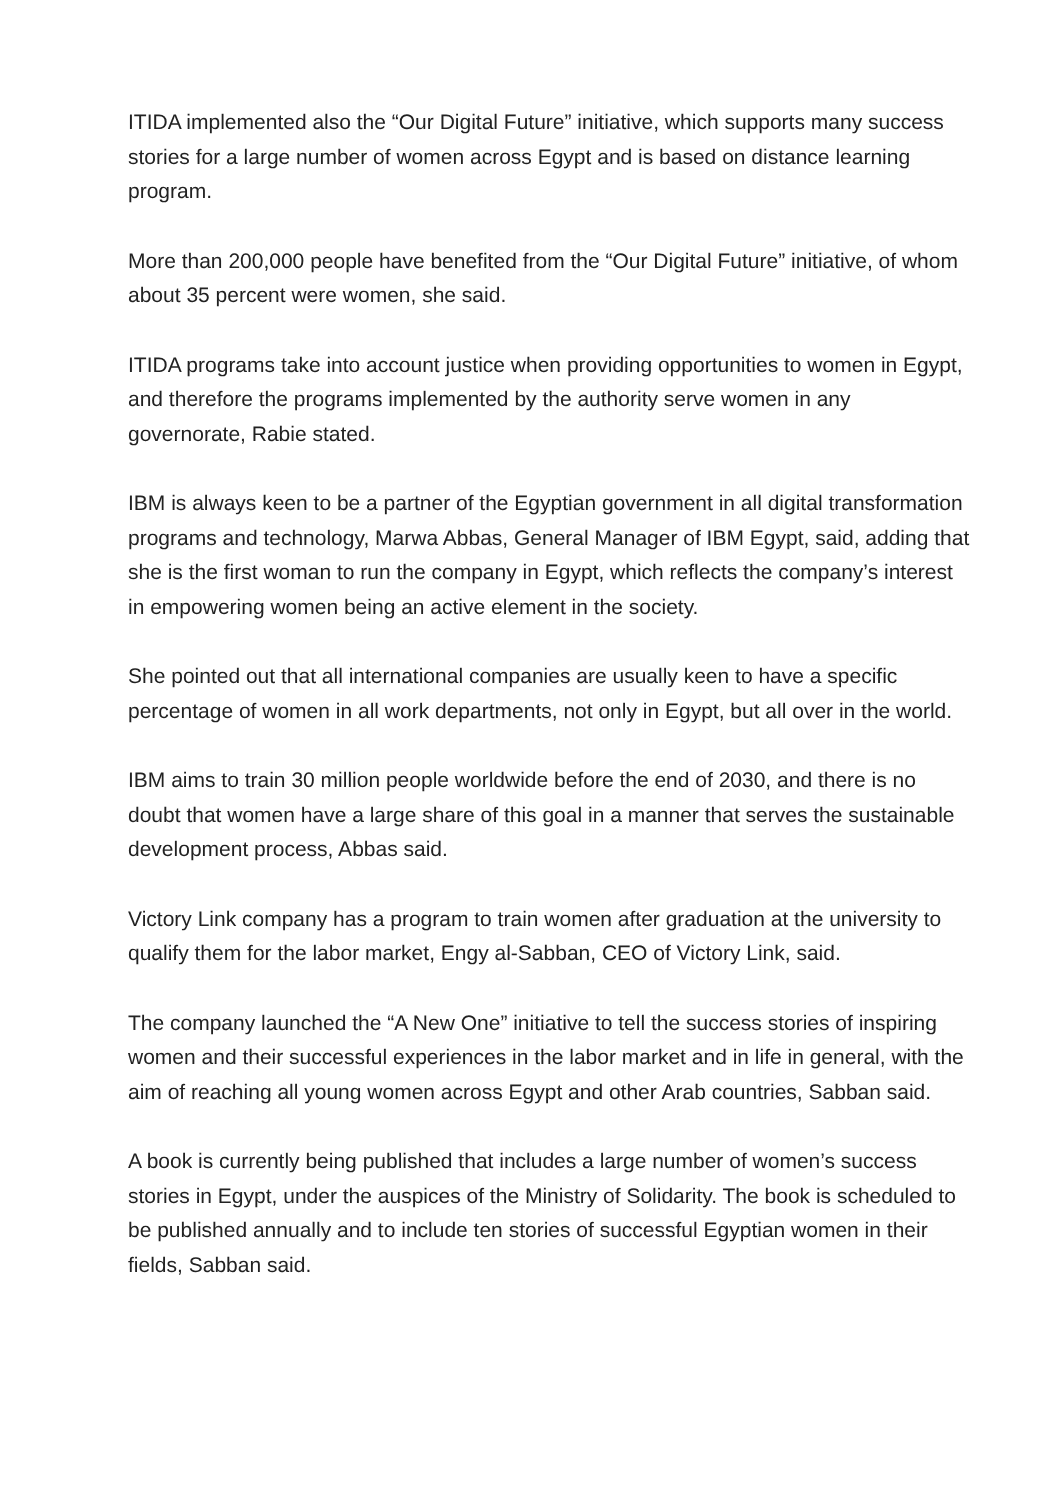ITIDA implemented also the “Our Digital Future” initiative, which supports many success stories for a large number of women across Egypt and is based on distance learning program.
More than 200,000 people have benefited from the “Our Digital Future” initiative, of whom about 35 percent were women, she said.
ITIDA programs take into account justice when providing opportunities to women in Egypt, and therefore the programs implemented by the authority serve women in any governorate, Rabie stated.
IBM is always keen to be a partner of the Egyptian government in all digital transformation programs and technology, Marwa Abbas, General Manager of IBM Egypt, said, adding that she is the first woman to run the company in Egypt, which reflects the company’s interest in empowering women being an active element in the society.
She pointed out that all international companies are usually keen to have a specific percentage of women in all work departments, not only in Egypt, but all over in the world.
IBM aims to train 30 million people worldwide before the end of 2030, and there is no doubt that women have a large share of this goal in a manner that serves the sustainable development process, Abbas said.
Victory Link company has a program to train women after graduation at the university to qualify them for the labor market, Engy al-Sabban, CEO of Victory Link, said.
The company launched the “A New One” initiative to tell the success stories of inspiring women and their successful experiences in the labor market and in life in general, with the aim of reaching all young women across Egypt and other Arab countries, Sabban said.
A book is currently being published that includes a large number of women’s success stories in Egypt, under the auspices of the Ministry of Solidarity. The book is scheduled to be published annually and to include ten stories of successful Egyptian women in their fields, Sabban said.